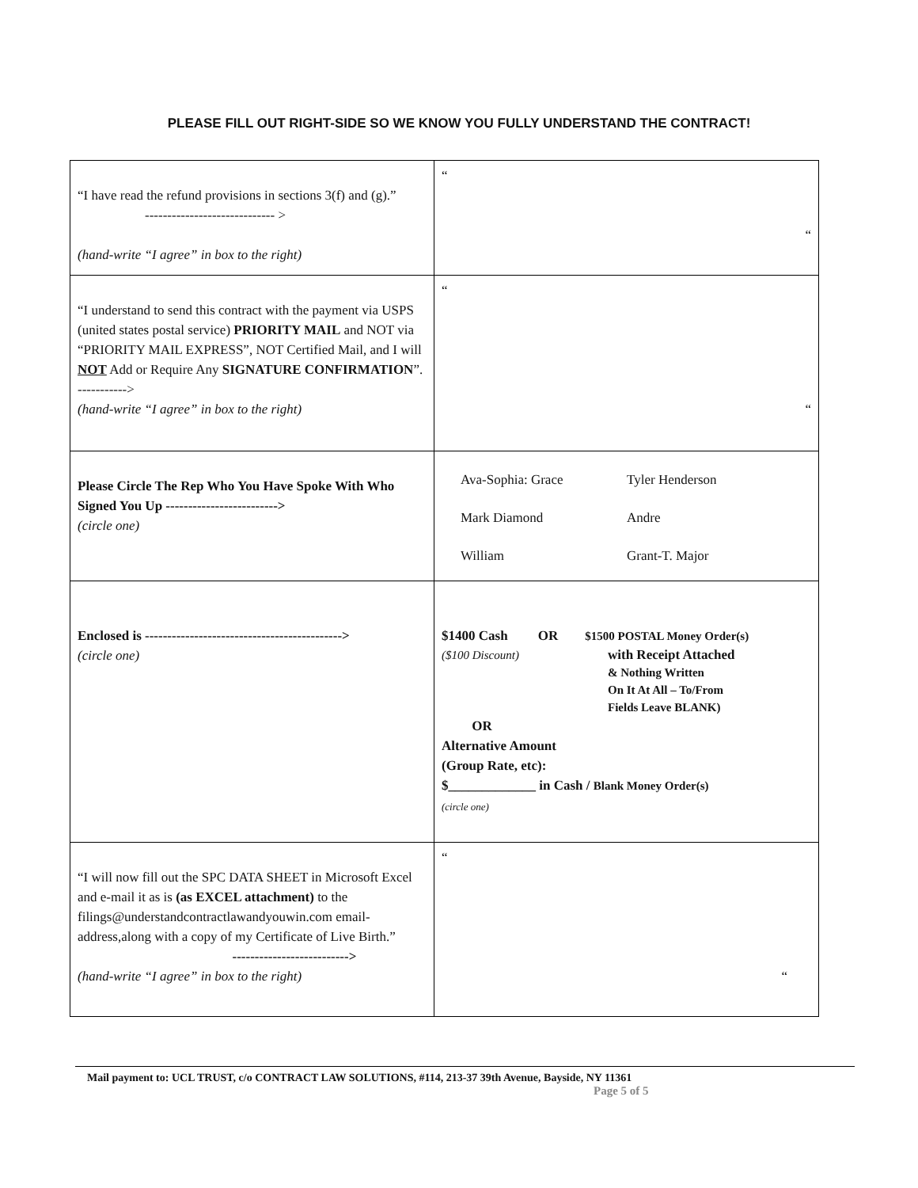PLEASE FILL OUT RIGHT-SIDE SO WE KNOW YOU FULLY UNDERSTAND THE CONTRACT!
| “I have read the refund provisions in sections 3(f) and (g).” ----------------------------- > (hand-write “I agree” in box to the right) | “ “ |
| “I understand to send this contract with the payment via USPS (united states postal service) PRIORITY MAIL and NOT via “PRIORITY MAIL EXPRESS”, NOT Certified Mail, and I will NOT Add or Require Any SIGNATURE CONFIRMATION ”. -----------> (hand-write “I agree” in box to the right) | “ “ |
| Please Circle The Rep Who You Have Spoke With Who Signed You Up -------------------------> (circle one) | Ava-Sophia: Grace Tyler Henderson Mark Diamond Andre William Grant-T. Major |
| Enclosed is --------------------------------------------> (circle one) | $1400 Cash OR $1500 POSTAL Money Order(s) ($100 Discount) with Receipt Attached & Nothing Written On It At All – To/From Fields Leave BLANK) OR Alternative Amount (Group Rate, etc): $_____________ in Cash / Blank Money Order(s) (circle one) |
| “I will now fill out the SPC DATA SHEET in Microsoft Excel and e-mail it as is (as EXCEL attachment) to the filings@understandcontractlawandyouwin.com email-address,along with a copy of my Certificate of Live Birth.” --------------------------> (hand-write “I agree” in box to the right) | “ “ |
Mail payment to: UCL TRUST, c/o CONTRACT LAW SOLUTIONS, #114, 213-37 39th Avenue, Bayside, NY 11361
Page 5 of 5